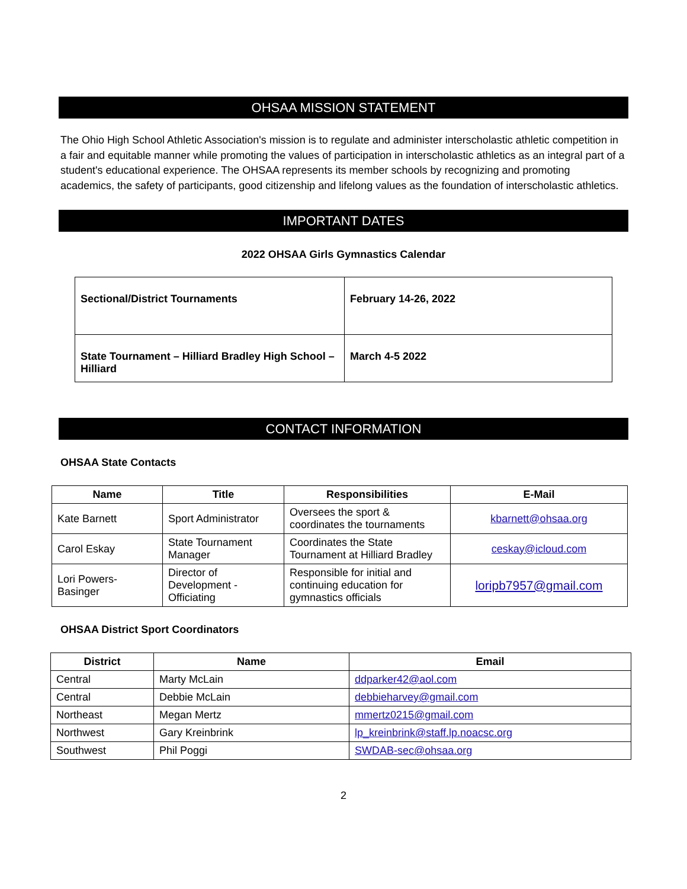OHSAA MISSION STATEMENT
The Ohio High School Athletic Association's mission is to regulate and administer interscholastic athletic competition in a fair and equitable manner while promoting the values of participation in interscholastic athletics as an integral part of a student's educational experience. The OHSAA represents its member schools by recognizing and promoting academics, the safety of participants, good citizenship and lifelong values as the foundation of interscholastic athletics.
IMPORTANT DATES
2022 OHSAA Girls Gymnastics Calendar
| Sectional/District Tournaments | February 14-26, 2022 |
| State Tournament – Hilliard Bradley High School – Hilliard | March 4-5 2022 |
CONTACT INFORMATION
OHSAA State Contacts
| Name | Title | Responsibilities | E-Mail |
| --- | --- | --- | --- |
| Kate Barnett | Sport Administrator | Oversees the sport & coordinates the tournaments | kbarnett@ohsaa.org |
| Carol Eskay | State Tournament Manager | Coordinates the State Tournament at Hilliard Bradley | ceskay@icloud.com |
| Lori Powers-Basinger | Director of Development - Officiating | Responsible for initial and continuing education for gymnastics officials | loripb7957@gmail.com |
OHSAA District Sport Coordinators
| District | Name | Email |
| --- | --- | --- |
| Central | Marty McLain | ddparker42@aol.com |
| Central | Debbie McLain | debbieharvey@gmail.com |
| Northeast | Megan Mertz | mmertz0215@gmail.com |
| Northwest | Gary Kreinbrink | lp_kreinbrink@staff.lp.noacsc.org |
| Southwest | Phil Poggi | SWDAB-sec@ohsaa.org |
2